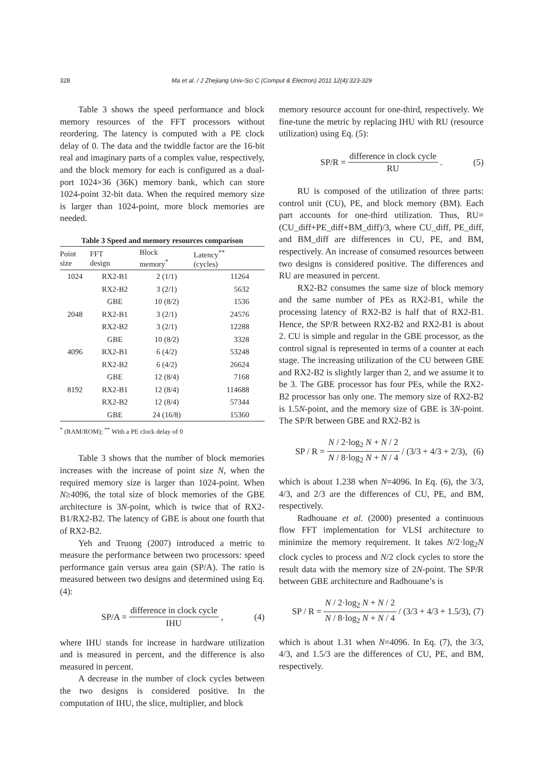328 Ma et al. / J Zhejiang Univ-Sci C (Comput & Electron) 2011 12(4):323-329
Table 3 shows the speed performance and block memory resources of the FFT processors without reordering. The latency is computed with a PE clock delay of 0. The data and the twiddle factor are the 16-bit real and imaginary parts of a complex value, respectively, and the block memory for each is configured as a dual-port 1024×36 (36K) memory bank, which can store 1024-point 32-bit data. When the required memory size is larger than 1024-point, more block memories are needed.
Table 3 Speed and memory resources comparison
| Point size | FFT design | Block memory<sup>*</sup> | Latency<sup>**</sup> (cycles) |
| --- | --- | --- | --- |
| 1024 | RX2-B1 | 2 (1/1) | 11264 |
| | RX2-B2 | 3 (2/1) | 5632 |
| | GBE | 10 (8/2) | 1536 |
| 2048 | RX2-B1 | 3 (2/1) | 24576 |
| | RX2-B2 | 3 (2/1) | 12288 |
| | GBE | 10 (8/2) | 3328 |
| 4096 | RX2-B1 | 6 (4/2) | 53248 |
| | RX2-B2 | 6 (4/2) | 26624 |
| | GBE | 12 (8/4) | 7168 |
| 8192 | RX2-B1 | 12 (8/4) | 114688 |
| | RX2-B2 | 12 (8/4) | 57344 |
| | GBE | 24 (16/8) | 15360 |
<sup>*</sup> (RAM/ROM); <sup>**</sup> With a PE clock delay of 0
Table 3 shows that the number of block memories increases with the increase of point size N, when the required memory size is larger than 1024-point. When N≥4096, the total size of block memories of the GBE architecture is 3N-point, which is twice that of RX2-B1/RX2-B2. The latency of GBE is about one fourth that of RX2-B2.
Yeh and Truong (2007) introduced a metric to measure the performance between two processors: speed performance gain versus area gain (SP/A). The ratio is measured between two designs and determined using Eq. (4):
SP/A = difference in clock cycle IHU, (4)
where IHU stands for increase in hardware utilization and is measured in percent, and the difference is also measured in percent.
A decrease in the number of clock cycles between the two designs is considered positive. In the computation of IHU, the slice, multiplier, and block
memory resource account for one-third, respectively. We fine-tune the metric by replacing IHU with RU (resource utilization) using Eq. (5):
SP/R = difference in clock cycle RU. (5)
RU is composed of the utilization of three parts: control unit (CU), PE, and block memory (BM). Each part accounts for one-third utilization. Thus, RU= (CU_diff+PE_diff+BM_diff)/3, where CU_diff, PE_diff, and BM_diff are differences in CU, PE, and BM, respectively. An increase of consumed resources between two designs is considered positive. The differences and RU are measured in percent.
RX2-B2 consumes the same size of block memory and the same number of PEs as RX2-B1, while the processing latency of RX2-B2 is half that of RX2-B1. Hence, the SP/R between RX2-B2 and RX2-B1 is about 2. CU is simple and regular in the GBE processor, as the control signal is represented in terms of a counter at each stage. The increasing utilization of the CU between GBE and RX2-B2 is slightly larger than 2, and we assume it to be 3. The GBE processor has four PEs, while the RX2-B2 processor has only one. The memory size of RX2-B2 is 1.5N-point, and the memory size of GBE is 3N-point. The SP/R between GBE and RX2-B2 is
SP / R = N / 2·log<sub>2</sub> N + N / 2 N / 8·log<sub>2</sub> N + N / 4 / (3/3 + 4/3 + 2/3), (6)
which is about 1.238 when N=4096. In Eq. (6), the 3/3, 4/3, and 2/3 are the differences of CU, PE, and BM, respectively.
Radhouane et al. (2000) presented a continuous flow FFT implementation for VLSI architecture to minimize the memory requirement. It takes N/2·log<sub>2</sub>N clock cycles to process and N/2 clock cycles to store the result data with the memory size of 2N-point. The SP/R between GBE architecture and Radhouane’s is
SP / R = N / 2·log<sub>2</sub> N + N / 2 N / 8·log<sub>2</sub> N + N / 4 / (3/3 + 4/3 + 1.5/3), (7)
which is about 1.31 when N=4096. In Eq. (7), the 3/3, 4/3, and 1.5/3 are the differences of CU, PE, and BM, respectively.